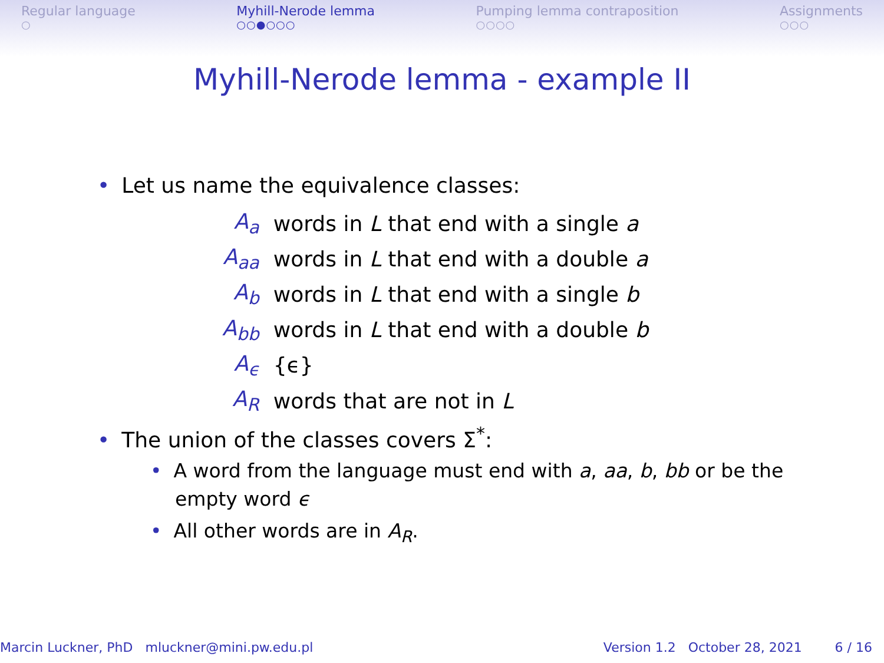Regular language
○
Myhill-Nerode lemma
○○●○○○
Pumping lemma contraposition
○○○○
Assignments
○○○
Myhill-Nerode lemma - example II
• Let us name the equivalence classes:
| A<sub>a</sub> | words in L that end with a single a |
| A<sub>aa</sub> | words in L that end with a double a |
| A<sub>b</sub> | words in L that end with a single b |
| A<sub>bb</sub> | words in L that end with a double b |
| A<sub>ϵ</sub> | {ϵ} |
| A<sub>R</sub> | words that are not in L |
• The union of the classes covers Σ<sup>*</sup>:
• A word from the language must end with a, aa, b, bb or be the
empty word ϵ
• All other words are in A<sub>R</sub>.
Marcin Luckner, PhD mluckner@mini.pw.edu.pl
Version 1.2 October 28, 2021 6 / 16